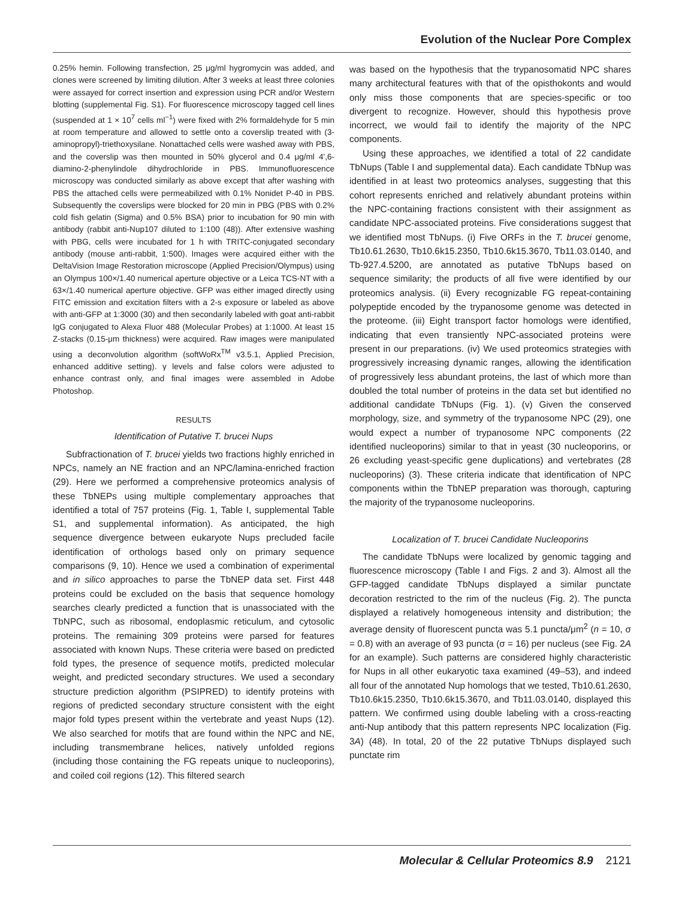Evolution of the Nuclear Pore Complex
0.25% hemin. Following transfection, 25 μg/ml hygromycin was added, and clones were screened by limiting dilution. After 3 weeks at least three colonies were assayed for correct insertion and expression using PCR and/or Western blotting (supplemental Fig. S1). For fluorescence microscopy tagged cell lines (suspended at 1 × 10<sup>7</sup> cells ml<sup>−1</sup>) were fixed with 2% formaldehyde for 5 min at room temperature and allowed to settle onto a coverslip treated with (3-aminopropyl)-triethoxysilane. Nonattached cells were washed away with PBS, and the coverslip was then mounted in 50% glycerol and 0.4 μg/ml 4′,6-diamino-2-phenylindole dihydrochloride in PBS. Immunofluorescence microscopy was conducted similarly as above except that after washing with PBS the attached cells were permeabilized with 0.1% Nonidet P-40 in PBS. Subsequently the coverslips were blocked for 20 min in PBG (PBS with 0.2% cold fish gelatin (Sigma) and 0.5% BSA) prior to incubation for 90 min with antibody (rabbit anti-Nup107 diluted to 1:100 (48)). After extensive washing with PBG, cells were incubated for 1 h with TRITC-conjugated secondary antibody (mouse anti-rabbit, 1:500). Images were acquired either with the DeltaVision Image Restoration microscope (Applied Precision/Olympus) using an Olympus 100×/1.40 numerical aperture objective or a Leica TCS-NT with a 63×/1.40 numerical aperture objective. GFP was either imaged directly using FITC emission and excitation filters with a 2-s exposure or labeled as above with anti-GFP at 1:3000 (30) and then secondarily labeled with goat anti-rabbit IgG conjugated to Alexa Fluor 488 (Molecular Probes) at 1:1000. At least 15 Z-stacks (0.15-μm thickness) were acquired. Raw images were manipulated using a deconvolution algorithm (softWoRx<sup>TM</sup> v3.5.1, Applied Precision, enhanced additive setting). γ levels and false colors were adjusted to enhance contrast only, and final images were assembled in Adobe Photoshop.
RESULTS
Identification of Putative T. brucei Nups
Subfractionation of T. brucei yields two fractions highly enriched in NPCs, namely an NE fraction and an NPC/lamina-enriched fraction (29). Here we performed a comprehensive proteomics analysis of these TbNEPs using multiple complementary approaches that identified a total of 757 proteins (Fig. 1, Table I, supplemental Table S1, and supplemental information). As anticipated, the high sequence divergence between eukaryote Nups precluded facile identification of orthologs based only on primary sequence comparisons (9, 10). Hence we used a combination of experimental and in silico approaches to parse the TbNEP data set. First 448 proteins could be excluded on the basis that sequence homology searches clearly predicted a function that is unassociated with the TbNPC, such as ribosomal, endoplasmic reticulum, and cytosolic proteins. The remaining 309 proteins were parsed for features associated with known Nups. These criteria were based on predicted fold types, the presence of sequence motifs, predicted molecular weight, and predicted secondary structures. We used a secondary structure prediction algorithm (PSIPRED) to identify proteins with regions of predicted secondary structure consistent with the eight major fold types present within the vertebrate and yeast Nups (12). We also searched for motifs that are found within the NPC and NE, including transmembrane helices, natively unfolded regions (including those containing the FG repeats unique to nucleoporins), and coiled coil regions (12). This filtered search
was based on the hypothesis that the trypanosomatid NPC shares many architectural features with that of the opisthokonts and would only miss those components that are species-specific or too divergent to recognize. However, should this hypothesis prove incorrect, we would fail to identify the majority of the NPC components.
Using these approaches, we identified a total of 22 candidate TbNups (Table I and supplemental data). Each candidate TbNup was identified in at least two proteomics analyses, suggesting that this cohort represents enriched and relatively abundant proteins within the NPC-containing fractions consistent with their assignment as candidate NPC-associated proteins. Five considerations suggest that we identified most TbNups. (i) Five ORFs in the T. brucei genome, Tb10.61.2630, Tb10.6k15.2350, Tb10.6k15.3670, Tb11.03.0140, and Tb-927.4.5200, are annotated as putative TbNups based on sequence similarity; the products of all five were identified by our proteomics analysis. (ii) Every recognizable FG repeat-containing polypeptide encoded by the trypanosome genome was detected in the proteome. (iii) Eight transport factor homologs were identified, indicating that even transiently NPC-associated proteins were present in our preparations. (iv) We used proteomics strategies with progressively increasing dynamic ranges, allowing the identification of progressively less abundant proteins, the last of which more than doubled the total number of proteins in the data set but identified no additional candidate TbNups (Fig. 1). (v) Given the conserved morphology, size, and symmetry of the trypanosome NPC (29), one would expect a number of trypanosome NPC components (22 identified nucleoporins) similar to that in yeast (30 nucleoporins, or 26 excluding yeast-specific gene duplications) and vertebrates (28 nucleoporins) (3). These criteria indicate that identification of NPC components within the TbNEP preparation was thorough, capturing the majority of the trypanosome nucleoporins.
Localization of T. brucei Candidate Nucleoporins
The candidate TbNups were localized by genomic tagging and fluorescence microscopy (Table I and Figs. 2 and 3). Almost all the GFP-tagged candidate TbNups displayed a similar punctate decoration restricted to the rim of the nucleus (Fig. 2). The puncta displayed a relatively homogeneous intensity and distribution; the average density of fluorescent puncta was 5.1 puncta/μm<sup>2</sup> (n = 10, σ = 0.8) with an average of 93 puncta (σ = 16) per nucleus (see Fig. 2A for an example). Such patterns are considered highly characteristic for Nups in all other eukaryotic taxa examined (49–53), and indeed all four of the annotated Nup homologs that we tested, Tb10.61.2630, Tb10.6k15.2350, Tb10.6k15.3670, and Tb11.03.0140, displayed this pattern. We confirmed using double labeling with a cross-reacting anti-Nup antibody that this pattern represents NPC localization (Fig. 3A) (48). In total, 20 of the 22 putative TbNups displayed such punctate rim
Molecular & Cellular Proteomics 8.9 2121